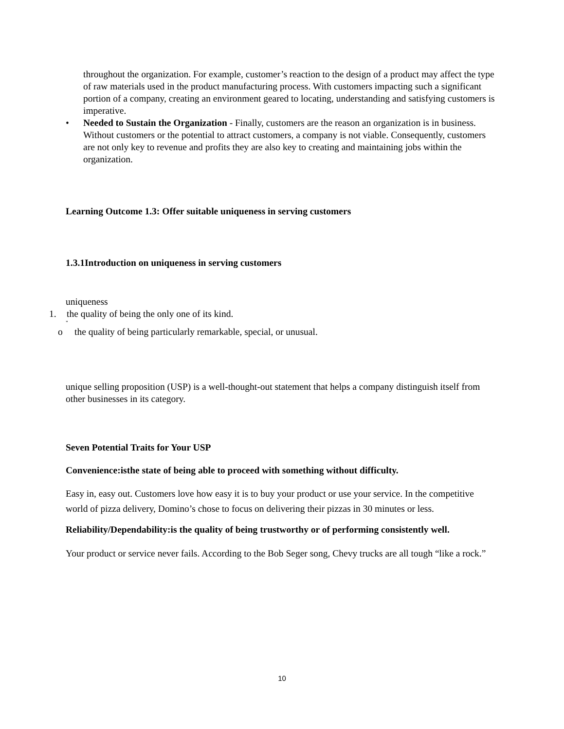throughout the organization. For example, customer’s reaction to the design of a product may affect the type of raw materials used in the product manufacturing process. With customers impacting such a significant portion of a company, creating an environment geared to locating, understanding and satisfying customers is imperative.
• Needed to Sustain the Organization - Finally, customers are the reason an organization is in business. Without customers or the potential to attract customers, a company is not viable. Consequently, customers are not only key to revenue and profits they are also key to creating and maintaining jobs within the organization.
Learning Outcome 1.3: Offer suitable uniqueness in serving customers
1.3.1Introduction on uniqueness in serving customers
uniqueness
1. the quality of being the only one of its kind.
"
o the quality of being particularly remarkable, special, or unusual.
unique selling proposition (USP) is a well-thought-out statement that helps a company distinguish itself from other businesses in its category.
Seven Potential Traits for Your USP
Convenience:isthe state of being able to proceed with something without difficulty.
Easy in, easy out. Customers love how easy it is to buy your product or use your service. In the competitive world of pizza delivery, Domino’s chose to focus on delivering their pizzas in 30 minutes or less.
Reliability/Dependability:is the quality of being trustworthy or of performing consistently well.
Your product or service never fails. According to the Bob Seger song, Chevy trucks are all tough “like a rock.”
10